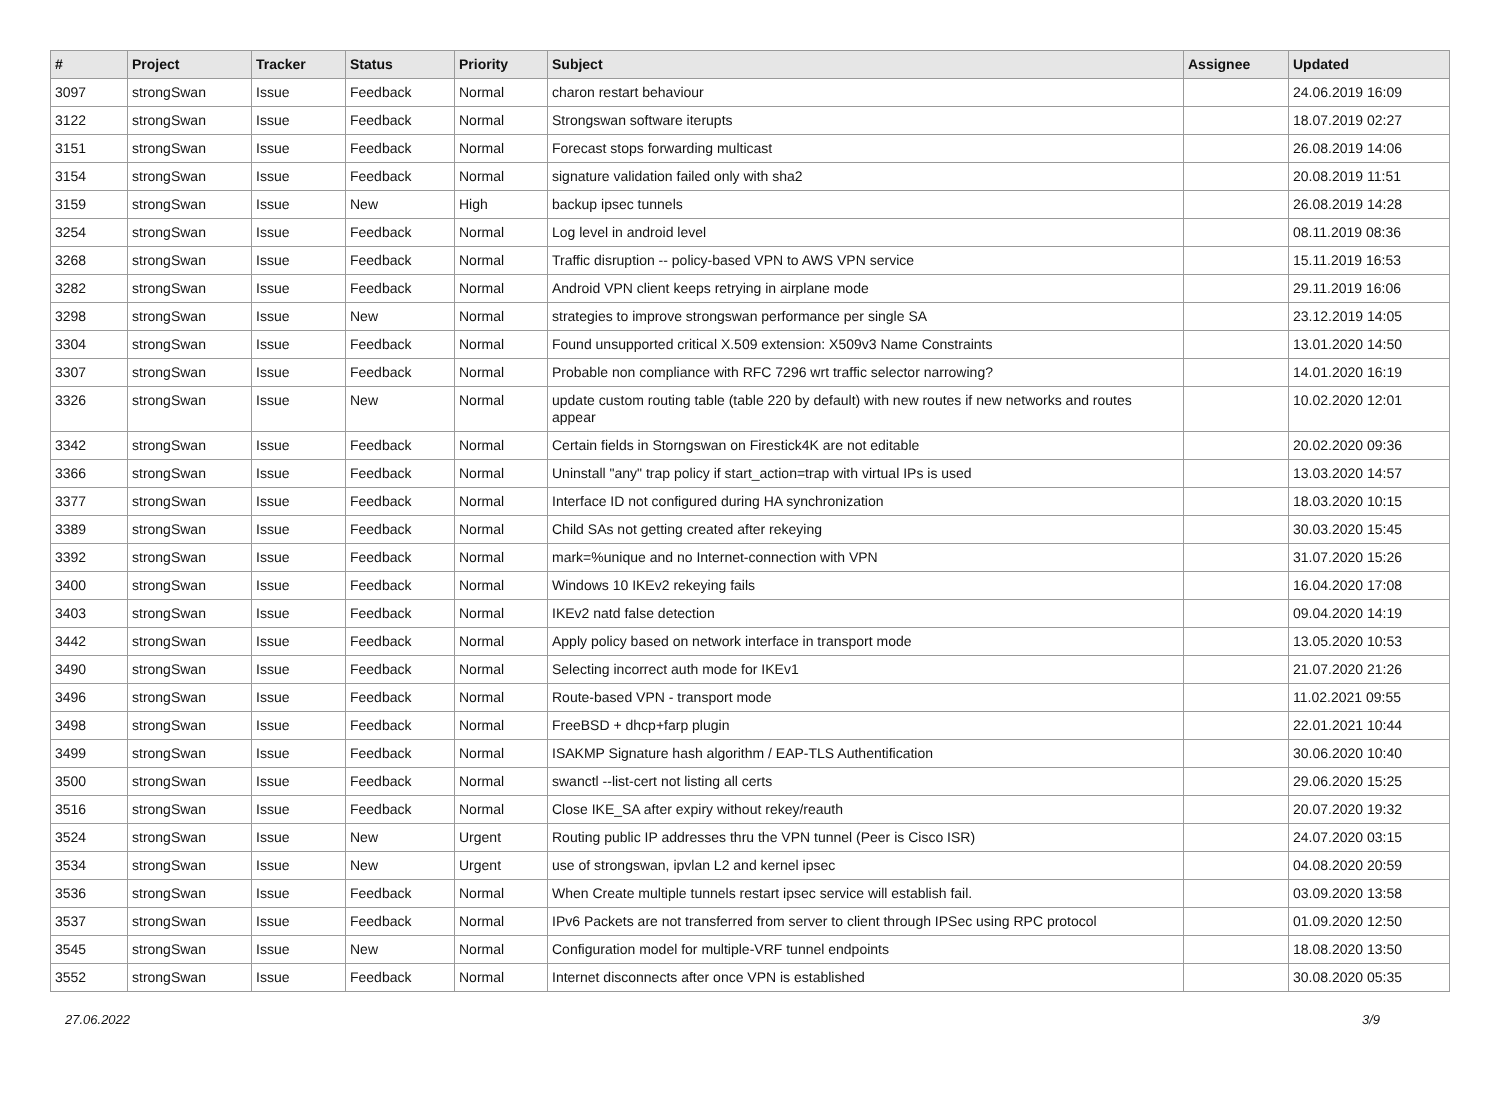| # | Project | Tracker | Status | Priority | Subject | Assignee | Updated |
| --- | --- | --- | --- | --- | --- | --- | --- |
| 3097 | strongSwan | Issue | Feedback | Normal | charon restart behaviour | | 24.06.2019 16:09 |
| 3122 | strongSwan | Issue | Feedback | Normal | Strongswan software iterupts | | 18.07.2019 02:27 |
| 3151 | strongSwan | Issue | Feedback | Normal | Forecast stops forwarding multicast | | 26.08.2019 14:06 |
| 3154 | strongSwan | Issue | Feedback | Normal | signature validation failed only with sha2 | | 20.08.2019 11:51 |
| 3159 | strongSwan | Issue | New | High | backup ipsec tunnels | | 26.08.2019 14:28 |
| 3254 | strongSwan | Issue | Feedback | Normal | Log level in android level | | 08.11.2019 08:36 |
| 3268 | strongSwan | Issue | Feedback | Normal | Traffic disruption -- policy-based VPN to AWS VPN service | | 15.11.2019 16:53 |
| 3282 | strongSwan | Issue | Feedback | Normal | Android VPN client keeps retrying in airplane mode | | 29.11.2019 16:06 |
| 3298 | strongSwan | Issue | New | Normal | strategies to improve strongswan performance per single SA | | 23.12.2019 14:05 |
| 3304 | strongSwan | Issue | Feedback | Normal | Found unsupported critical X.509 extension: X509v3 Name Constraints | | 13.01.2020 14:50 |
| 3307 | strongSwan | Issue | Feedback | Normal | Probable non compliance with RFC 7296 wrt traffic selector narrowing? | | 14.01.2020 16:19 |
| 3326 | strongSwan | Issue | New | Normal | update custom routing table (table 220 by default) with new routes if new networks and routes appear | | 10.02.2020 12:01 |
| 3342 | strongSwan | Issue | Feedback | Normal | Certain fields in Storngswan on Firestick4K are not editable | | 20.02.2020 09:36 |
| 3366 | strongSwan | Issue | Feedback | Normal | Uninstall "any" trap policy if start_action=trap with virtual IPs is used | | 13.03.2020 14:57 |
| 3377 | strongSwan | Issue | Feedback | Normal | Interface ID not configured during HA synchronization | | 18.03.2020 10:15 |
| 3389 | strongSwan | Issue | Feedback | Normal | Child SAs not getting created after rekeying | | 30.03.2020 15:45 |
| 3392 | strongSwan | Issue | Feedback | Normal | mark=%unique and no Internet-connection with VPN | | 31.07.2020 15:26 |
| 3400 | strongSwan | Issue | Feedback | Normal | Windows 10 IKEv2 rekeying fails | | 16.04.2020 17:08 |
| 3403 | strongSwan | Issue | Feedback | Normal | IKEv2 natd false detection | | 09.04.2020 14:19 |
| 3442 | strongSwan | Issue | Feedback | Normal | Apply policy based on network interface in transport mode | | 13.05.2020 10:53 |
| 3490 | strongSwan | Issue | Feedback | Normal | Selecting incorrect auth mode for IKEv1 | | 21.07.2020 21:26 |
| 3496 | strongSwan | Issue | Feedback | Normal | Route-based VPN - transport mode | | 11.02.2021 09:55 |
| 3498 | strongSwan | Issue | Feedback | Normal | FreeBSD + dhcp+farp plugin | | 22.01.2021 10:44 |
| 3499 | strongSwan | Issue | Feedback | Normal | ISAKMP Signature hash algorithm / EAP-TLS Authentification | | 30.06.2020 10:40 |
| 3500 | strongSwan | Issue | Feedback | Normal | swanctl --list-cert not listing all certs | | 29.06.2020 15:25 |
| 3516 | strongSwan | Issue | Feedback | Normal | Close IKE_SA after expiry without rekey/reauth | | 20.07.2020 19:32 |
| 3524 | strongSwan | Issue | New | Urgent | Routing public IP addresses thru the VPN tunnel (Peer is Cisco ISR) | | 24.07.2020 03:15 |
| 3534 | strongSwan | Issue | New | Urgent | use of strongswan, ipvlan L2 and kernel ipsec | | 04.08.2020 20:59 |
| 3536 | strongSwan | Issue | Feedback | Normal | When Create multiple tunnels restart ipsec service will establish fail. | | 03.09.2020 13:58 |
| 3537 | strongSwan | Issue | Feedback | Normal | IPv6 Packets are not transferred from server to client through IPSec using RPC protocol | | 01.09.2020 12:50 |
| 3545 | strongSwan | Issue | New | Normal | Configuration model for multiple-VRF tunnel endpoints | | 18.08.2020 13:50 |
| 3552 | strongSwan | Issue | Feedback | Normal | Internet disconnects after once VPN is established | | 30.08.2020 05:35 |
27.06.2022 3/9